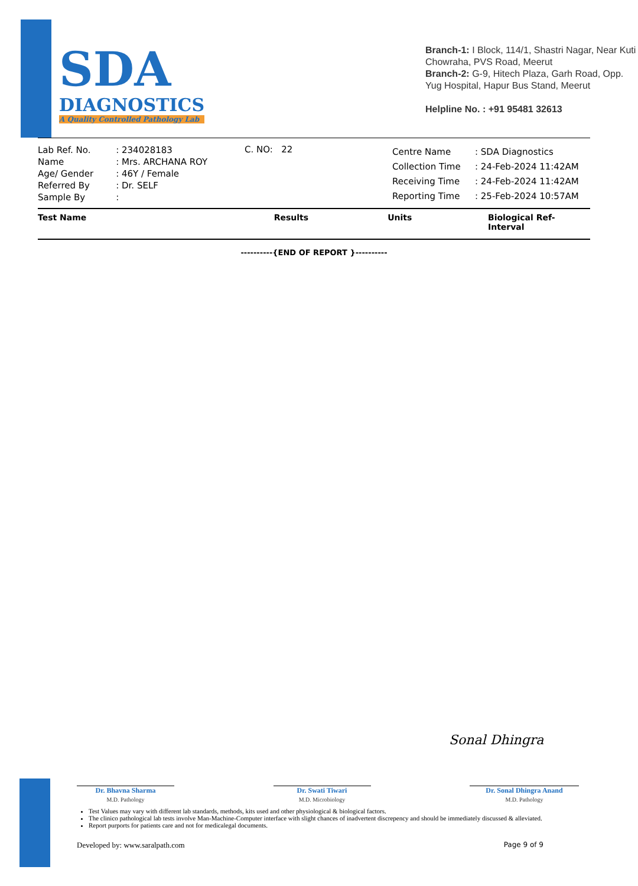SDA
DIAGNOSTICS
A Quality Controlled Pathology Lab
Branch-1: I Block, 114/1, Shastri Nagar, Near Kuti Chowraha, PVS Road, Meerut
Branch-2: G-9, Hitech Plaza, Garh Road, Opp. Yug Hospital, Hapur Bus Stand, Meerut
Helpline No. : +91 95481 32613
| Lab Ref. No. | : 234028183 |
| Name | : Mrs. ARCHANA ROY |
| Age/ Gender | : 46Y / Female |
| Referred By | : Dr. SELF |
| Sample By | : |
C. NO: 22
| Centre Name | : SDA Diagnostics |
| Collection Time | : 24-Feb-2024 11:42AM |
| Receiving Time | : 24-Feb-2024 11:42AM |
| Reporting Time | : 25-Feb-2024 10:57AM |
Test Name Results Units Biological Ref-Interval
----------{END OF REPORT }----------
Sonal Dhingra
Dr. Bhavna Sharma
M.D. Pathology
Dr. Swati Tiwari
M.D. Microbiology
Dr. Sonal Dhingra Anand
M.D. Pathology
Test Values may vary with different lab standards, methods, kits used and other physiological & biological factors.
The clinico pathological lab tests involve Man-Machine-Computer interface with slight chances of inadvertent discrepency and should be immediately discussed & alleviated.
Report purports for patients care and not for medicalegal documents.
Developed by: www.saralpath.com Page 9 of 9